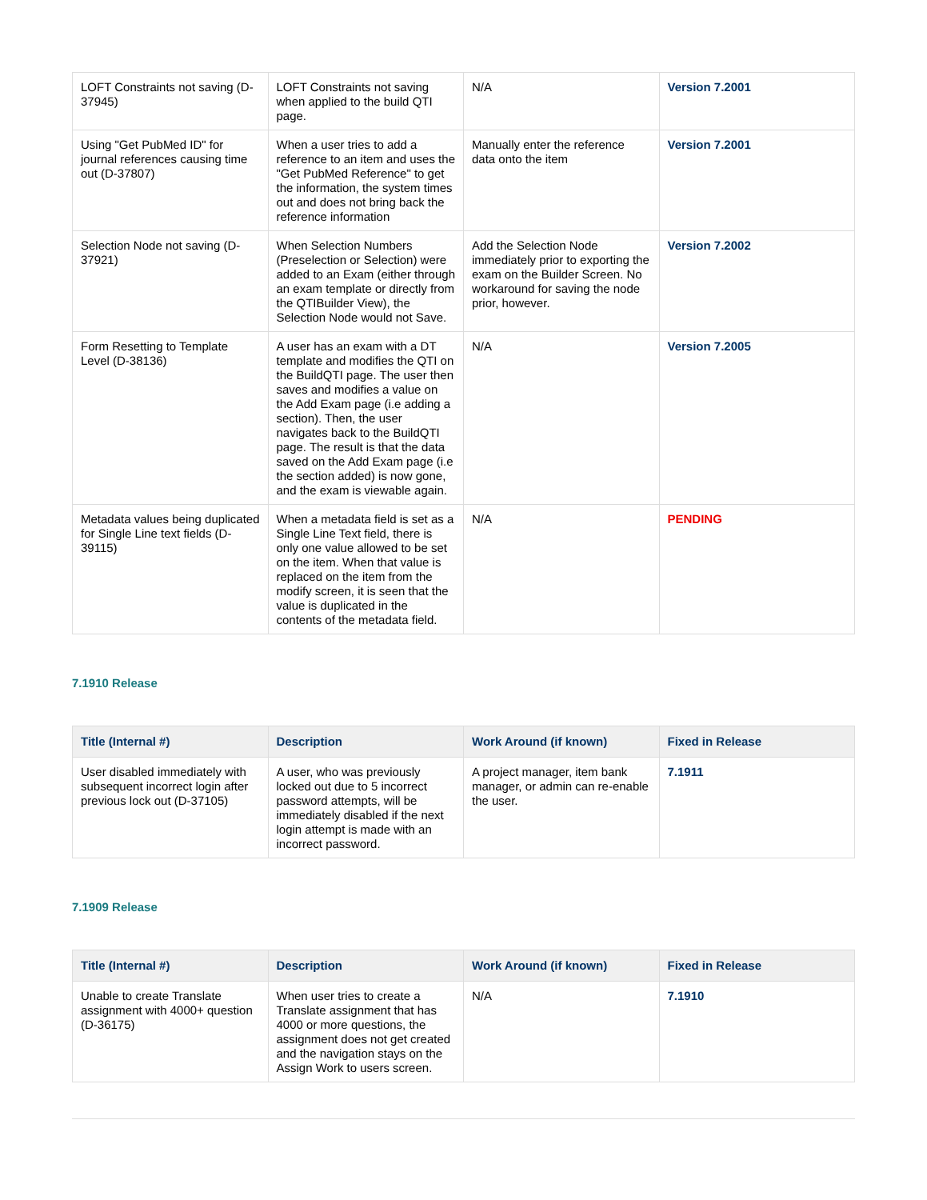| LOFT Constraints not saving (D-37945) | LOFT Constraints not saving when applied to the build QTI page. | N/A | Version 7.2001 |
| Using "Get PubMed ID" for journal references causing time out (D-37807) | When a user tries to add a reference to an item and uses the "Get PubMed Reference" to get the information, the system times out and does not bring back the reference information | Manually enter the reference data onto the item | Version 7.2001 |
| Selection Node not saving (D-37921) | When Selection Numbers (Preselection or Selection) were added to an Exam (either through an exam template or directly from the QTIBuilder View), the Selection Node would not Save. | Add the Selection Node immediately prior to exporting the exam on the Builder Screen. No workaround for saving the node prior, however. | Version 7.2002 |
| Form Resetting to Template Level (D-38136) | A user has an exam with a DT template and modifies the QTI on the BuildQTI page. The user then saves and modifies a value on the Add Exam page (i.e adding a section). Then, the user navigates back to the BuildQTI page. The result is that the data saved on the Add Exam page (i.e the section added) is now gone, and the exam is viewable again. | N/A | Version 7.2005 |
| Metadata values being duplicated for Single Line text fields (D-39115) | When a metadata field is set as a Single Line Text field, there is only one value allowed to be set on the item. When that value is replaced on the item from the modify screen, it is seen that the value is duplicated in the contents of the metadata field. | N/A | PENDING |
7.1910 Release
| Title (Internal #) | Description | Work Around (if known) | Fixed in Release |
| --- | --- | --- | --- |
| User disabled immediately with subsequent incorrect login after previous lock out (D-37105) | A user, who was previously locked out due to 5 incorrect password attempts, will be immediately disabled if the next login attempt is made with an incorrect password. | A project manager, item bank manager, or admin can re-enable the user. | 7.1911 |
7.1909 Release
| Title (Internal #) | Description | Work Around (if known) | Fixed in Release |
| --- | --- | --- | --- |
| Unable to create Translate assignment with 4000+ question (D-36175) | When user tries to create a Translate assignment that has 4000 or more questions, the assignment does not get created and the navigation stays on the Assign Work to users screen. | N/A | 7.1910 |